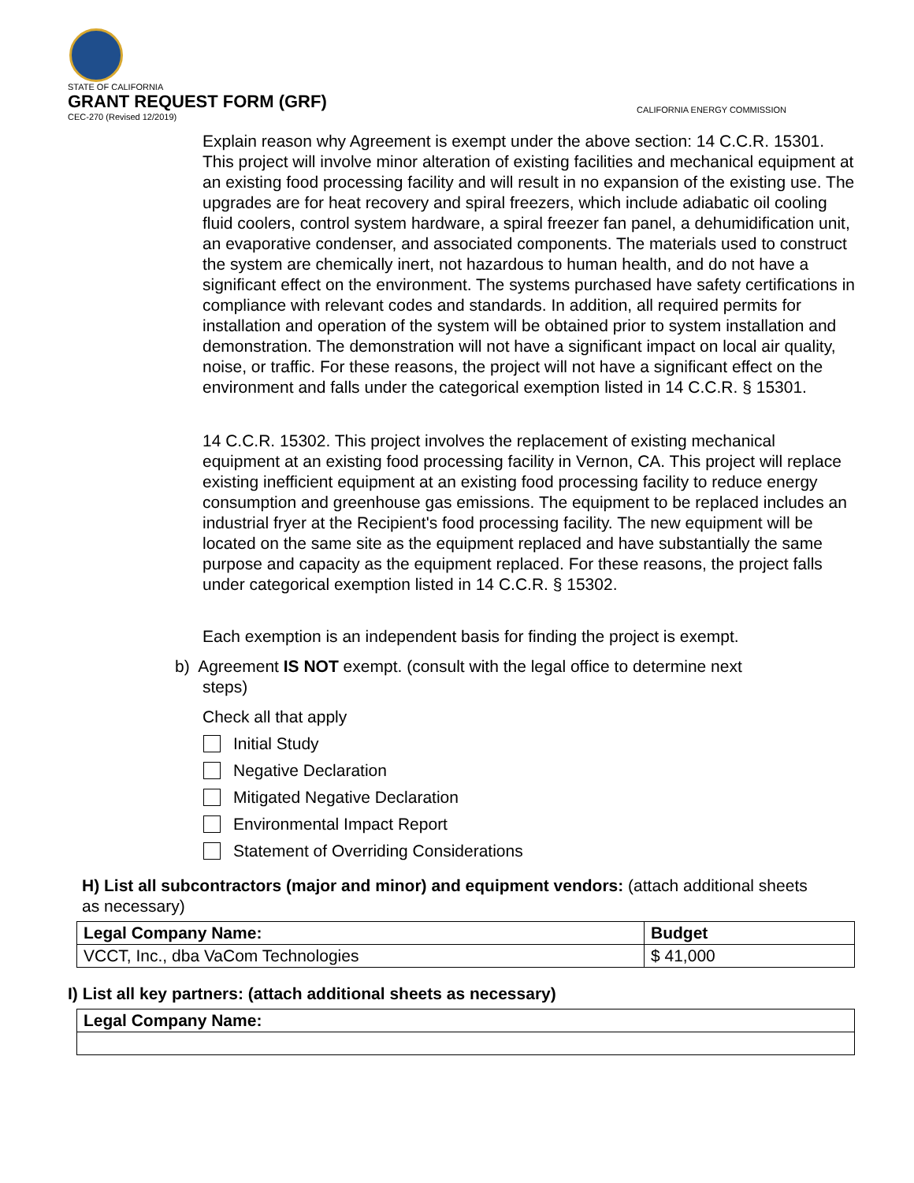STATE OF CALIFORNIA
GRANT REQUEST FORM (GRF)
CEC-270 (Revised 12/2019)
CALIFORNIA ENERGY COMMISSION
Explain reason why Agreement is exempt under the above section: 14 C.C.R. 15301. This project will involve minor alteration of existing facilities and mechanical equipment at an existing food processing facility and will result in no expansion of the existing use. The upgrades are for heat recovery and spiral freezers, which include adiabatic oil cooling fluid coolers, control system hardware, a spiral freezer fan panel, a dehumidification unit, an evaporative condenser, and associated components. The materials used to construct the system are chemically inert, not hazardous to human health, and do not have a significant effect on the environment. The systems purchased have safety certifications in compliance with relevant codes and standards. In addition, all required permits for installation and operation of the system will be obtained prior to system installation and demonstration. The demonstration will not have a significant impact on local air quality, noise, or traffic. For these reasons, the project will not have a significant effect on the environment and falls under the categorical exemption listed in 14 C.C.R. § 15301.
14 C.C.R. 15302. This project involves the replacement of existing mechanical equipment at an existing food processing facility in Vernon, CA. This project will replace existing inefficient equipment at an existing food processing facility to reduce energy consumption and greenhouse gas emissions. The equipment to be replaced includes an industrial fryer at the Recipient's food processing facility. The new equipment will be located on the same site as the equipment replaced and have substantially the same purpose and capacity as the equipment replaced. For these reasons, the project falls under categorical exemption listed in 14 C.C.R. § 15302.
Each exemption is an independent basis for finding the project is exempt.
b) Agreement IS NOT exempt. (consult with the legal office to determine next
steps)
Check all that apply
Initial Study
Negative Declaration
Mitigated Negative Declaration
Environmental Impact Report
Statement of Overriding Considerations
H) List all subcontractors (major and minor) and equipment vendors: (attach additional sheets as necessary)
| Legal Company Name: | Budget |
| --- | --- |
| VCCT, Inc., dba VaCom Technologies | $ 41,000 |
I) List all key partners: (attach additional sheets as necessary)
| Legal Company Name: |
| --- |